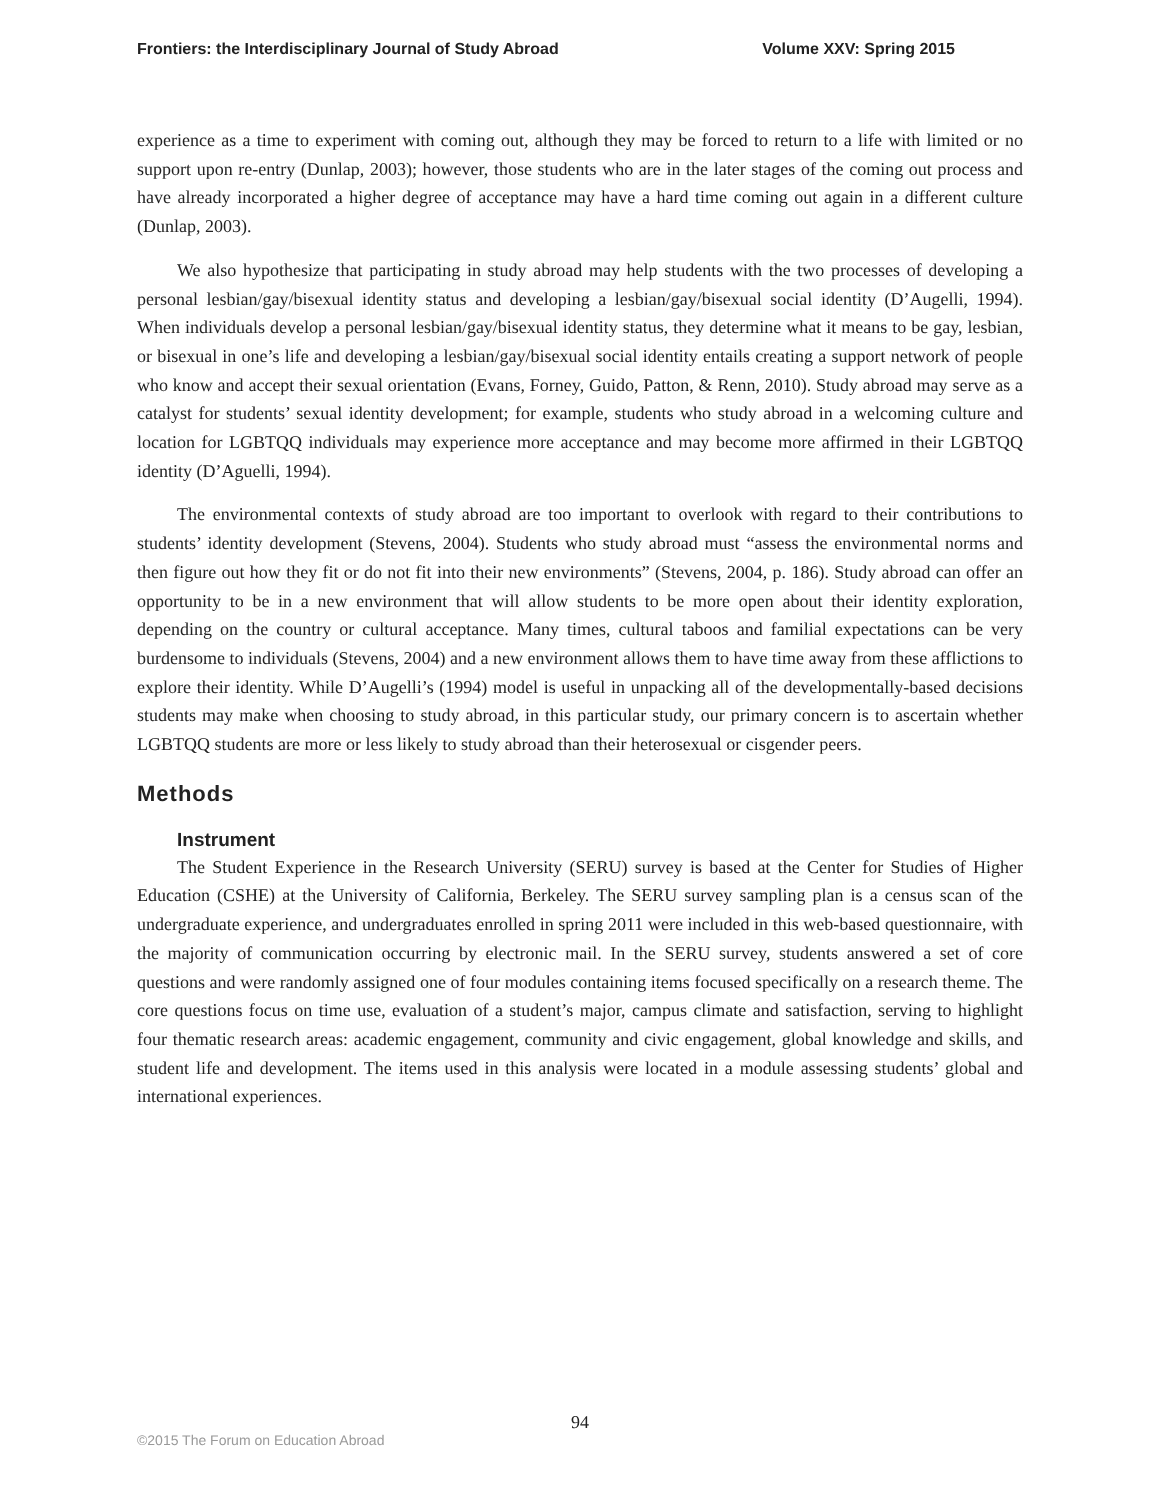Frontiers: the Interdisciplinary Journal of Study Abroad Volume XXV: Spring 2015
experience as a time to experiment with coming out, although they may be forced to return to a life with limited or no support upon re-entry (Dunlap, 2003); however, those students who are in the later stages of the coming out process and have already incorporated a higher degree of acceptance may have a hard time coming out again in a different culture (Dunlap, 2003).
We also hypothesize that participating in study abroad may help students with the two processes of developing a personal lesbian/gay/bisexual identity status and developing a lesbian/gay/bisexual social identity (D’Augelli, 1994). When individuals develop a personal lesbian/gay/bisexual identity status, they determine what it means to be gay, lesbian, or bisexual in one’s life and developing a lesbian/gay/bisexual social identity entails creating a support network of people who know and accept their sexual orientation (Evans, Forney, Guido, Patton, & Renn, 2010). Study abroad may serve as a catalyst for students’ sexual identity development; for example, students who study abroad in a welcoming culture and location for LGBTQQ individuals may experience more acceptance and may become more affirmed in their LGBTQQ identity (D’Aguelli, 1994).
The environmental contexts of study abroad are too important to overlook with regard to their contributions to students’ identity development (Stevens, 2004). Students who study abroad must “assess the environmental norms and then figure out how they fit or do not fit into their new environments” (Stevens, 2004, p. 186). Study abroad can offer an opportunity to be in a new environment that will allow students to be more open about their identity exploration, depending on the country or cultural acceptance. Many times, cultural taboos and familial expectations can be very burdensome to individuals (Stevens, 2004) and a new environment allows them to have time away from these afflictions to explore their identity. While D’Augelli’s (1994) model is useful in unpacking all of the developmentally-based decisions students may make when choosing to study abroad, in this particular study, our primary concern is to ascertain whether LGBTQQ students are more or less likely to study abroad than their heterosexual or cisgender peers.
Methods
Instrument
The Student Experience in the Research University (SERU) survey is based at the Center for Studies of Higher Education (CSHE) at the University of California, Berkeley. The SERU survey sampling plan is a census scan of the undergraduate experience, and undergraduates enrolled in spring 2011 were included in this web-based questionnaire, with the majority of communication occurring by electronic mail. In the SERU survey, students answered a set of core questions and were randomly assigned one of four modules containing items focused specifically on a research theme. The core questions focus on time use, evaluation of a student’s major, campus climate and satisfaction, serving to highlight four thematic research areas: academic engagement, community and civic engagement, global knowledge and skills, and student life and development. The items used in this analysis were located in a module assessing students’ global and international experiences.
94
©2015 The Forum on Education Abroad